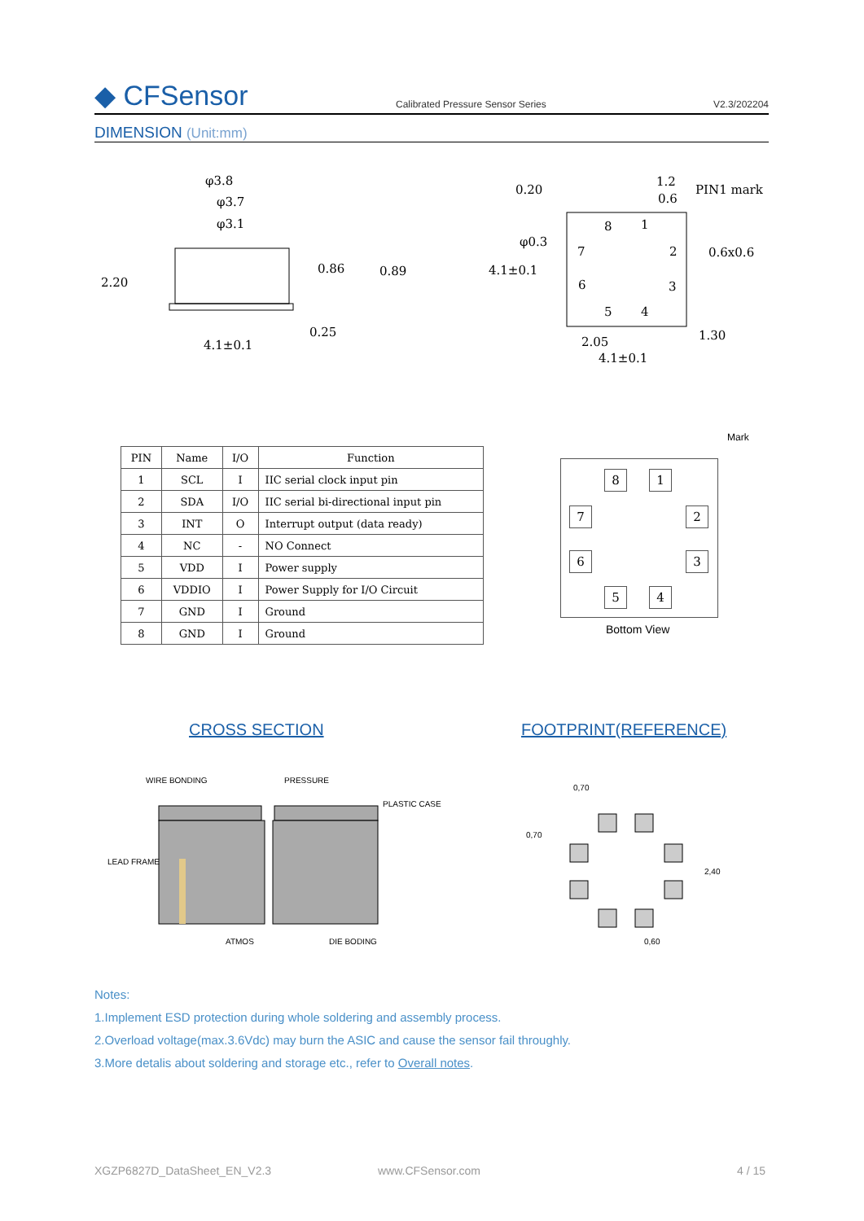◆ CFSensor
Calibrated Pressure Sensor Series
V2.3/202204
DIMENSION (Unit:mm)
φ3.8
φ3.7
φ3.1
2.20
0.86
0.89
0.25
4.1±0.1
0.20
1.2
0.6
PIN1 mark
φ0.3
4.1±0.1
0.6x0.6
1.30
2.05
4.1±0.1
8
1
7
2
6
3
5
4
| PIN | Name | I/O | Function |
| --- | --- | --- | --- |
| 1 | SCL | I | IIC serial clock input pin |
| 2 | SDA | I/O | IIC serial bi-directional input pin |
| 3 | INT | O | Interrupt output (data ready) |
| 4 | NC | - | NO Connect |
| 5 | VDD | I | Power supply |
| 6 | VDDIO | I | Power Supply for I/O Circuit |
| 7 | GND | I | Ground |
| 8 | GND | I | Ground |
Mark
8 1
7 2
6 3
5 4
Bottom View
CROSS SECTION FOOTPRINT(REFERENCE)
WIRE BONDING
PRESSURE
PLASTIC CASE
LEAD FRAME
ATMOS
DIE BODING
0,70
0,70
2,40
0,60
Notes:
1.Implement ESD protection during whole soldering and assembly process.
2.Overload voltage(max.3.6Vdc) may burn the ASIC and cause the sensor fail throughly.
3.More detalis about soldering and storage etc., refer to Overall notes.
XGZP6827D_DataSheet_EN_V2.3 www.CFSensor.com 4 / 15